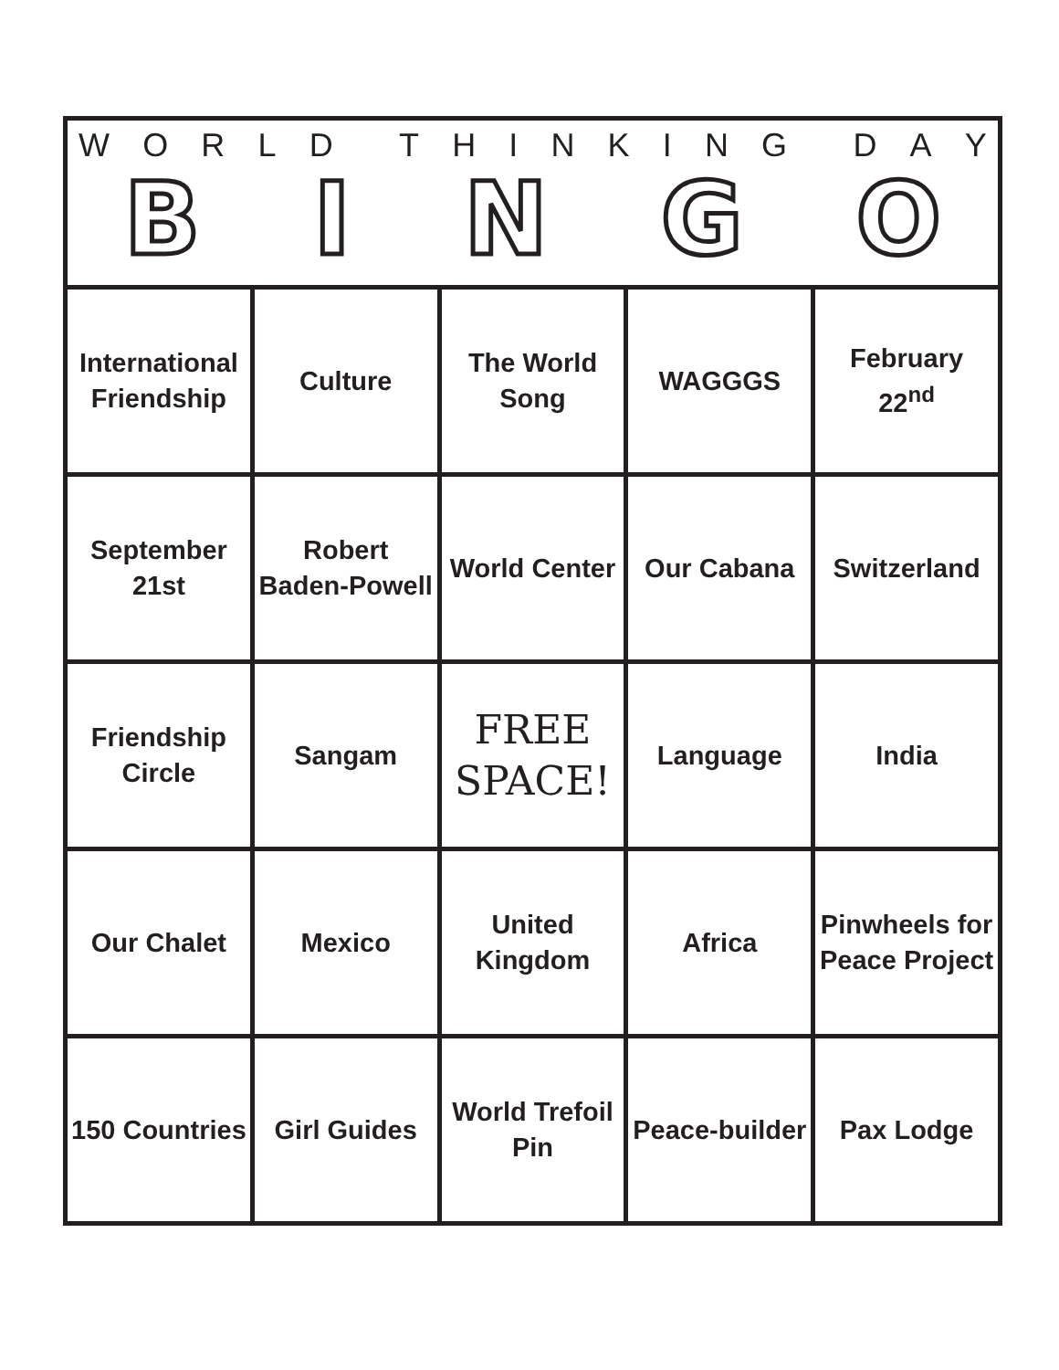WORLD THINKING DAY
BINGO
| International Friendship | Culture | The World Song | WAGGGS | February 22<sup>nd</sup> |
| September 21st | Robert Baden-Powell | World Center | Our Cabana | Switzerland |
| Friendship Circle | Sangam | FREE SPACE! | Language | India |
| Our Chalet | Mexico | United Kingdom | Africa | Pinwheels for Peace Project |
| 150 Countries | Girl Guides | World Trefoil Pin | Peace-builder | Pax Lodge |